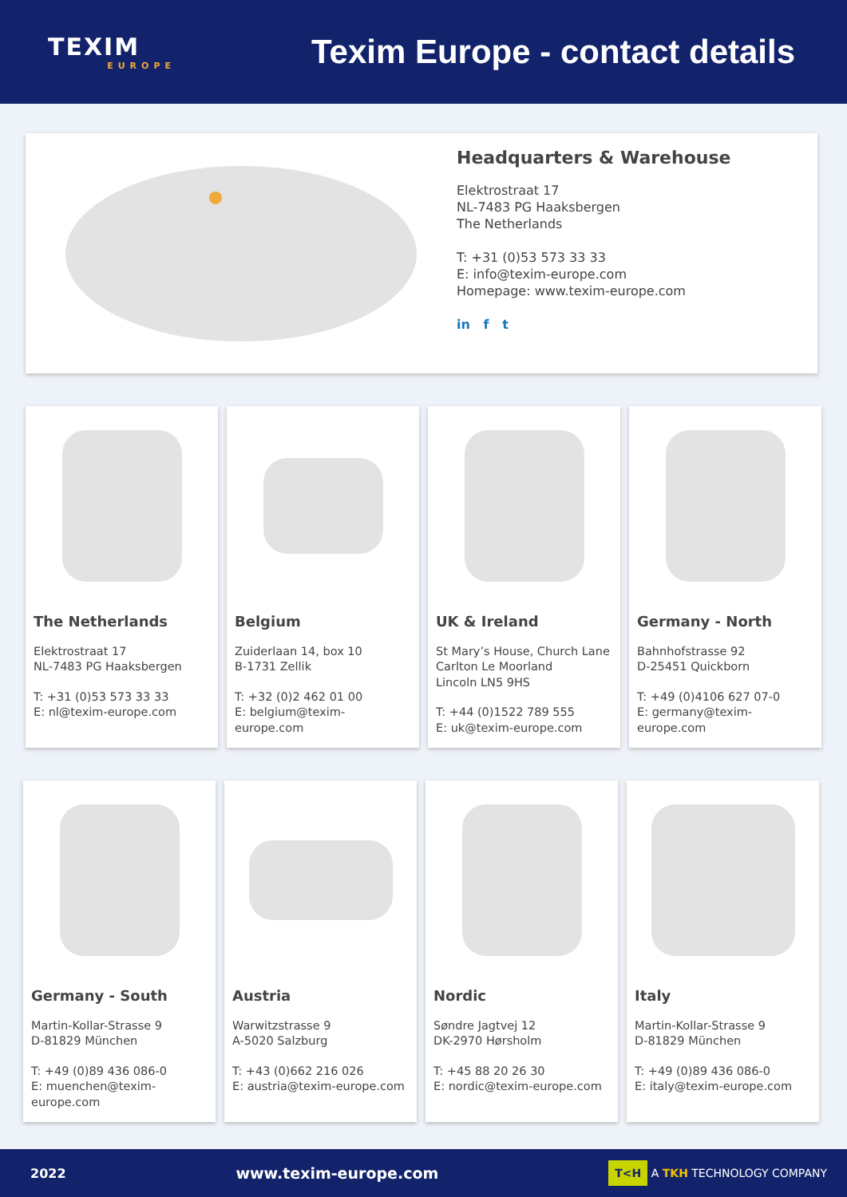TEXIM
EUROPE
Texim Europe - contact details
Headquarters & Warehouse
Elektrostraat 17
NL-7483 PG Haaksbergen
The Netherlands
T: +31 (0)53 573 33 33
E: info@texim-europe.com
Homepage: www.texim-europe.com
in f t
The Netherlands
Elektrostraat 17
NL-7483 PG Haaksbergen
T: +31 (0)53 573 33 33
E: nl@texim-europe.com
Belgium
Zuiderlaan 14, box 10
B-1731 Zellik
T: +32 (0)2 462 01 00
E: belgium@texim-europe.com
UK & Ireland
St Mary’s House, Church Lane
Carlton Le Moorland
Lincoln LN5 9HS
T: +44 (0)1522 789 555
E: uk@texim-europe.com
Germany - North
Bahnhofstrasse 92
D-25451 Quickborn
T: +49 (0)4106 627 07-0
E: germany@texim-europe.com
Germany - South
Martin-Kollar-Strasse 9
D-81829 München
T: +49 (0)89 436 086-0
E: muenchen@texim-europe.com
Austria
Warwitzstrasse 9
A-5020 Salzburg
T: +43 (0)662 216 026
E: austria@texim-europe.com
Nordic
Søndre Jagtvej 12
DK-2970 Hørsholm
T: +45 88 20 26 30
E: nordic@texim-europe.com
Italy
Martin-Kollar-Strasse 9
D-81829 München
T: +49 (0)89 436 086-0
E: italy@texim-europe.com
2022 www.texim-europe.com T<H A TKH TECHNOLOGY COMPANY